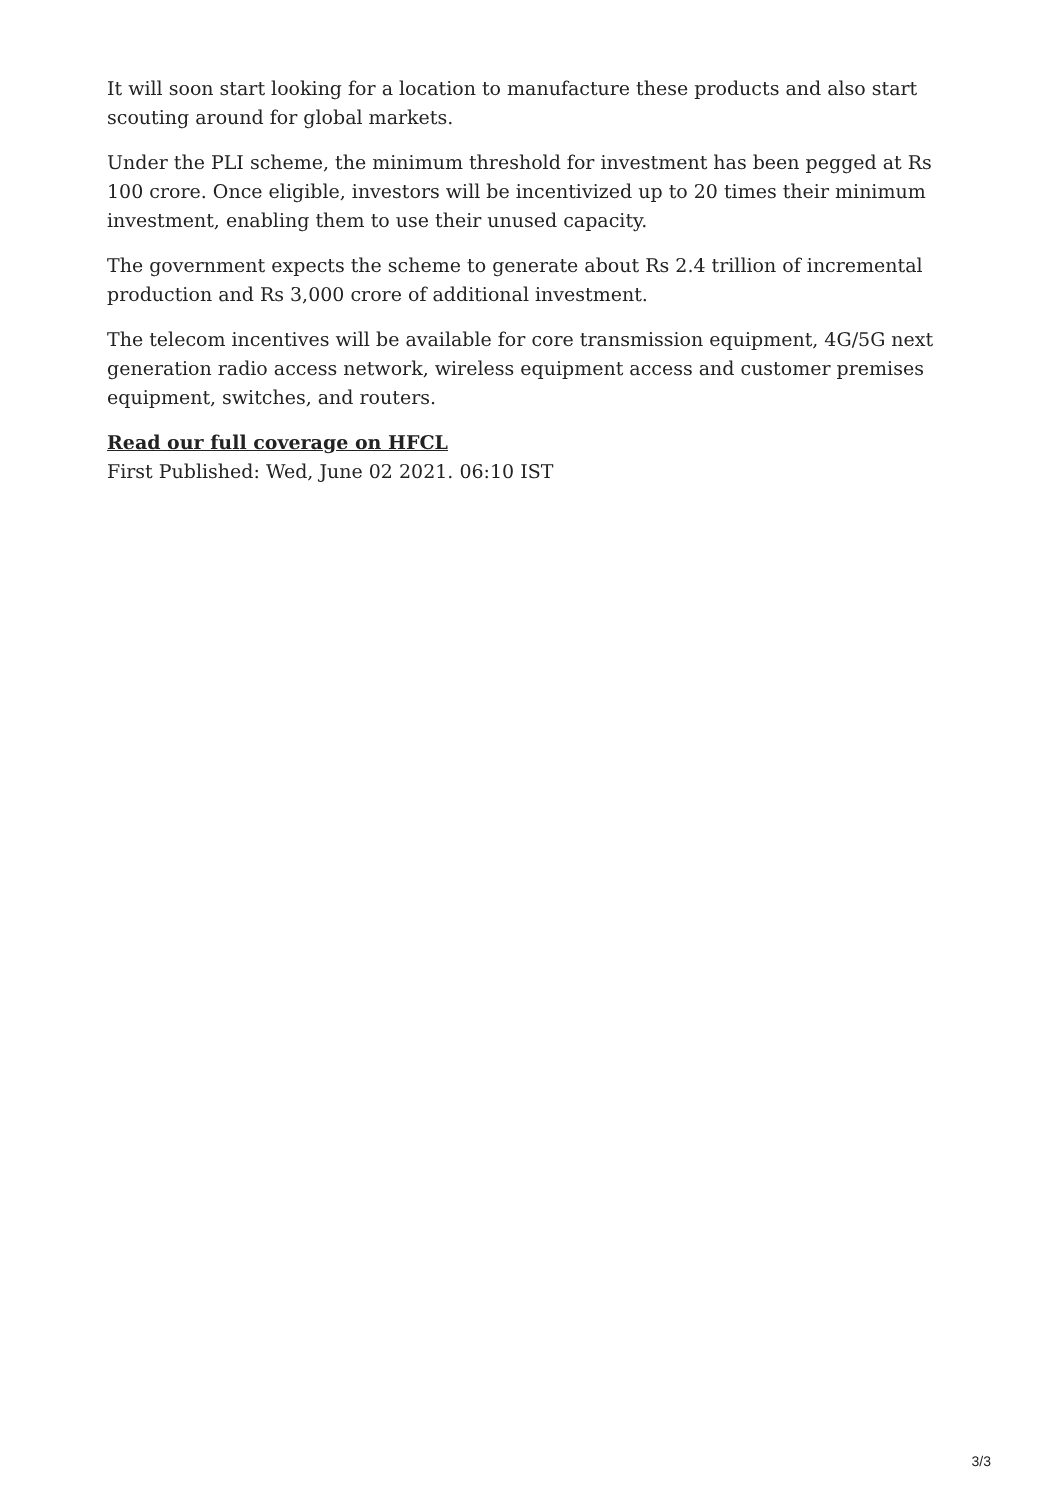It will soon start looking for a location to manufacture these products and also start scouting around for global markets.
Under the PLI scheme, the minimum threshold for investment has been pegged at Rs 100 crore. Once eligible, investors will be incentivized up to 20 times their minimum investment, enabling them to use their unused capacity.
The government expects the scheme to generate about Rs 2.4 trillion of incremental production and Rs 3,000 crore of additional investment.
The telecom incentives will be available for core transmission equipment, 4G/5G next generation radio access network, wireless equipment access and customer premises equipment, switches, and routers.
Read our full coverage on HFCL
First Published: Wed, June 02 2021. 06:10 IST
3/3